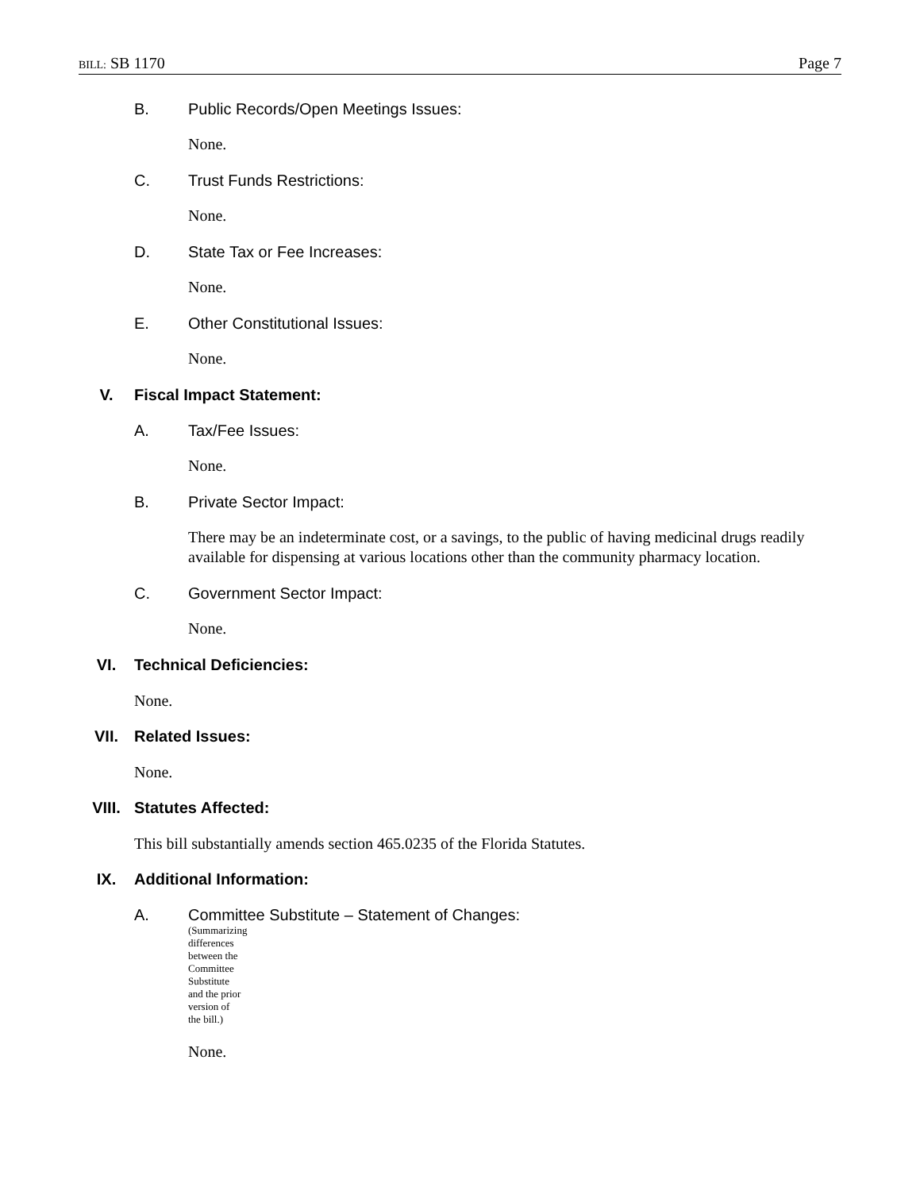BILL: SB 1170 Page 7
B. Public Records/Open Meetings Issues:
None.
C. Trust Funds Restrictions:
None.
D. State Tax or Fee Increases:
None.
E. Other Constitutional Issues:
None.
V. Fiscal Impact Statement:
A. Tax/Fee Issues:
None.
B. Private Sector Impact:
There may be an indeterminate cost, or a savings, to the public of having medicinal drugs readily available for dispensing at various locations other than the community pharmacy location.
C. Government Sector Impact:
None.
VI. Technical Deficiencies:
None.
VII. Related Issues:
None.
VIII. Statutes Affected:
This bill substantially amends section 465.0235 of the Florida Statutes.
IX. Additional Information:
A. Committee Substitute – Statement of Changes:
(Summarizing differences between the Committee Substitute and the prior version of the bill.)
None.